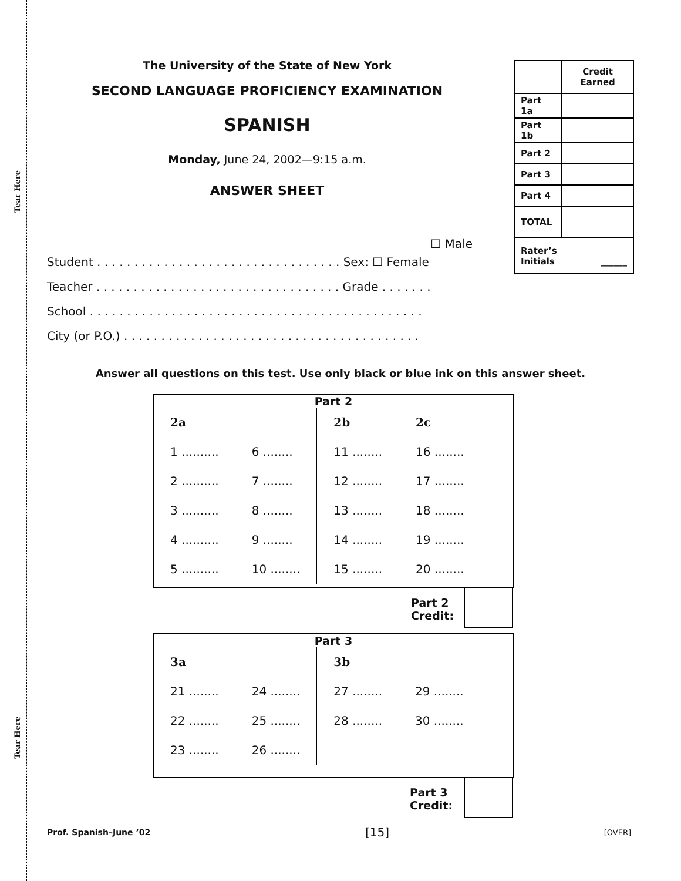Tear Here
Tear Here
The University of the State of New York
SECOND LANGUAGE PROFICIENCY EXAMINATION
SPANISH
Monday, June 24, 2002—9:15 a.m.
ANSWER SHEET
| | Credit Earned |
| Part 1a | |
| Part 1b | |
| Part 2 | |
| Part 3 | |
| Part 4 | |
| TOTAL | |
| Rater’s Initials ______ | |
☐ Male
Student . . . . . . . . . . . . . . . . . . . . . . . . . . . . . . . . . Sex: ☐ Female
Teacher . . . . . . . . . . . . . . . . . . . . . . . . . . . . . . . . . Grade . . . . . . .
School . . . . . . . . . . . . . . . . . . . . . . . . . . . . . . . . . . . . . . . . . . . . .
City (or P.O.) . . . . . . . . . . . . . . . . . . . . . . . . . . . . . . . . . . . . . . . .
Answer all questions on this test. Use only black or blue ink on this answer sheet.
Part 2
| 2a | | 2b | 2c |
| 1 .......... | 6 ........ | 11 ........ | 16 ........ |
| 2 .......... | 7 ........ | 12 ........ | 17 ........ |
| 3 .......... | 8 ........ | 13 ........ | 18 ........ |
| 4 .......... | 9 ........ | 14 ........ | 19 ........ |
| 5 .......... | 10 ........ | 15 ........ | 20 ........ |
Part 2
Credit:
Part 3
| 3a | | 3b | |
| 21 ........ | 24 ........ | 27 ........ | 29 ........ |
| 22 ........ | 25 ........ | 28 ........ | 30 ........ |
| 23 ........ | 26 ........ | | |
Part 3
Credit:
Prof. Spanish–June ’02 [15] [OVER]